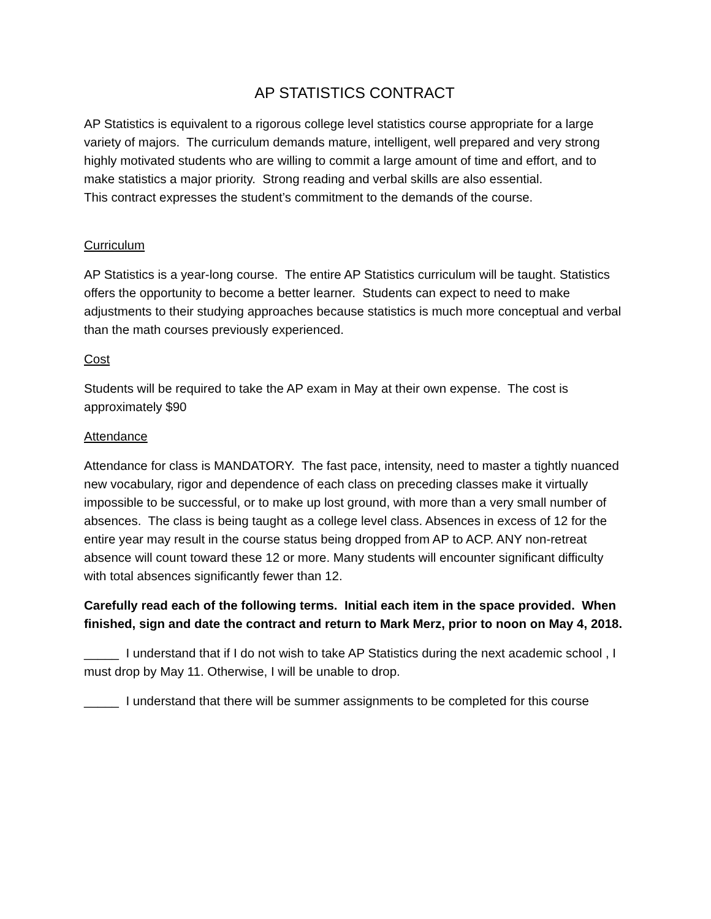AP STATISTICS CONTRACT
AP Statistics is equivalent to a rigorous college level statistics course appropriate for a large variety of majors. The curriculum demands mature, intelligent, well prepared and very strong highly motivated students who are willing to commit a large amount of time and effort, and to make statistics a major priority. Strong reading and verbal skills are also essential.
This contract expresses the student’s commitment to the demands of the course.
Curriculum
AP Statistics is a year-long course. The entire AP Statistics curriculum will be taught. Statistics offers the opportunity to become a better learner. Students can expect to need to make adjustments to their studying approaches because statistics is much more conceptual and verbal than the math courses previously experienced.
Cost
Students will be required to take the AP exam in May at their own expense. The cost is approximately $90
Attendance
Attendance for class is MANDATORY. The fast pace, intensity, need to master a tightly nuanced new vocabulary, rigor and dependence of each class on preceding classes make it virtually impossible to be successful, or to make up lost ground, with more than a very small number of absences. The class is being taught as a college level class. Absences in excess of 12 for the entire year may result in the course status being dropped from AP to ACP. ANY non-retreat absence will count toward these 12 or more. Many students will encounter significant difficulty with total absences significantly fewer than 12.
Carefully read each of the following terms. Initial each item in the space provided. When finished, sign and date the contract and return to Mark Merz, prior to noon on May 4, 2018.
_____ I understand that if I do not wish to take AP Statistics during the next academic school , I must drop by May 11. Otherwise, I will be unable to drop.
_____ I understand that there will be summer assignments to be completed for this course